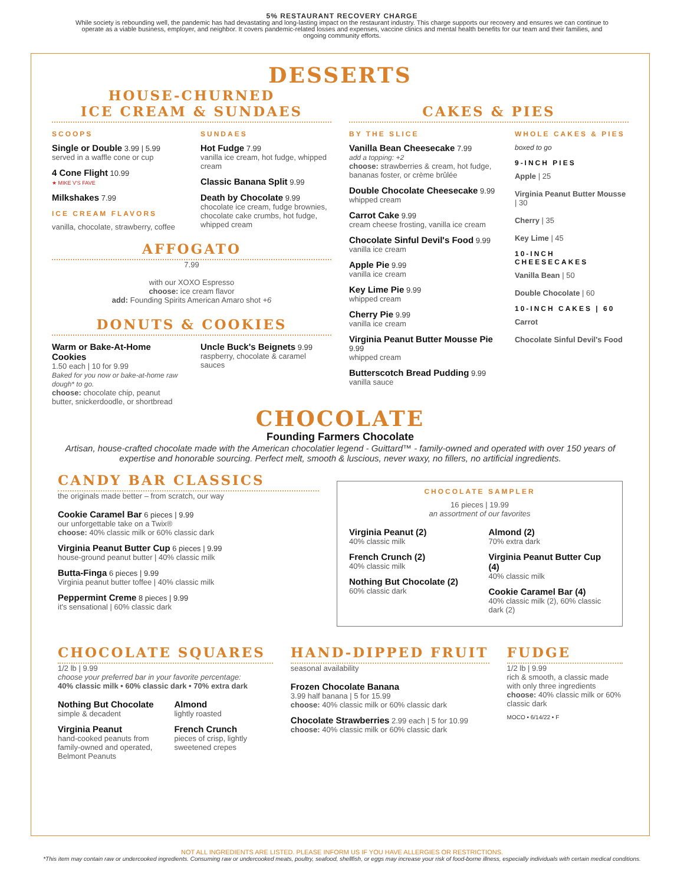5% RESTAURANT RECOVERY CHARGE
While society is rebounding well, the pandemic has had devastating and long-lasting impact on the restaurant industry. This charge supports our recovery and ensures we can continue to operate as a viable business, employer, and neighbor. It covers pandemic-related losses and expenses, vaccine clinics and mental health benefits for our team and their families, and ongoing community efforts.
DESSERTS
HOUSE-CHURNED
ICE CREAM & SUNDAES
SCOOPS
Single or Double 3.99 | 5.99
served in a waffle cone or cup
4 Cone Flight 10.99
★ MIKE V'S FAVE
Milkshakes 7.99
ICE CREAM FLAVORS
vanilla, chocolate, strawberry, coffee
SUNDAES
Hot Fudge 7.99
vanilla ice cream, hot fudge, whipped cream
Classic Banana Split 9.99
Death by Chocolate 9.99
chocolate ice cream, fudge brownies, chocolate cake crumbs, hot fudge, whipped cream
AFFOGATO
7.99
with our XOXO Espresso
choose: ice cream flavor
add: Founding Spirits American Amaro shot +6
DONUTS & COOKIES
Warm or Bake-At-Home Cookies
1.50 each | 10 for 9.99
Baked for you now or bake-at-home raw dough* to go.
choose: chocolate chip, peanut butter, snickerdoodle, or shortbread
Uncle Buck's Beignets 9.99
raspberry, chocolate & caramel sauces
CAKES & PIES
BY THE SLICE
Vanilla Bean Cheesecake 7.99
add a topping: +2
choose: strawberries & cream, hot fudge, bananas foster, or crème brûlée
Double Chocolate Cheesecake 9.99
whipped cream
Carrot Cake 9.99
cream cheese frosting, vanilla ice cream
Chocolate Sinful Devil's Food 9.99
vanilla ice cream
Apple Pie 9.99
vanilla ice cream
Key Lime Pie 9.99
whipped cream
Cherry Pie 9.99
vanilla ice cream
Virginia Peanut Butter Mousse Pie 9.99
whipped cream
Butterscotch Bread Pudding 9.99
vanilla sauce
WHOLE CAKES & PIES
boxed to go
9-INCH PIES
Apple | 25
Virginia Peanut Butter Mousse | 30
Cherry | 35
Key Lime | 45
10-INCH CHEESECAKES
Vanilla Bean | 50
Double Chocolate | 60
10-INCH CAKES | 60
Carrot
Chocolate Sinful Devil's Food
CHOCOLATE
Founding Farmers Chocolate
Artisan, house-crafted chocolate made with the American chocolatier legend - Guittard™ - family-owned and operated with over 150 years of expertise and honorable sourcing. Perfect melt, smooth & luscious, never waxy, no fillers, no artificial ingredients.
CANDY BAR CLASSICS
the originals made better – from scratch, our way
Cookie Caramel Bar 6 pieces | 9.99
our unforgettable take on a Twix®
choose: 40% classic milk or 60% classic dark
Virginia Peanut Butter Cup 6 pieces | 9.99
house-ground peanut butter | 40% classic milk
Butta-Finga 6 pieces | 9.99
Virginia peanut butter toffee | 40% classic milk
Peppermint Creme 8 pieces | 9.99
it's sensational | 60% classic dark
CHOCOLATE SAMPLER
16 pieces | 19.99
an assortment of our favorites
Virginia Peanut (2)
40% classic milk
French Crunch (2)
40% classic milk
Nothing But Chocolate (2)
60% classic dark
Almond (2)
70% extra dark
Virginia Peanut Butter Cup (4)
40% classic milk
Cookie Caramel Bar (4)
40% classic milk (2), 60% classic dark (2)
CHOCOLATE SQUARES
1/2 lb | 9.99
choose your preferred bar in your favorite percentage:
40% classic milk • 60% classic dark • 70% extra dark
Nothing But Chocolate
simple & decadent
Virginia Peanut
hand-cooked peanuts from family-owned and operated, Belmont Peanuts
Almond
lightly roasted
French Crunch
pieces of crisp, lightly sweetened crepes
HAND-DIPPED FRUIT
seasonal availability
Frozen Chocolate Banana
3.99 half banana | 5 for 15.99
choose: 40% classic milk or 60% classic dark
Chocolate Strawberries 2.99 each | 5 for 10.99
choose: 40% classic milk or 60% classic dark
FUDGE
1/2 lb | 9.99
rich & smooth, a classic made with only three ingredients
choose: 40% classic milk or 60% classic dark
MOCO • 6/14/22 • F
NOT ALL INGREDIENTS ARE LISTED. PLEASE INFORM US IF YOU HAVE ALLERGIES OR RESTRICTIONS.
*This item may contain raw or undercooked ingredients. Consuming raw or undercooked meats, poultry, seafood, shellfish, or eggs may increase your risk of food-borne illness, especially individuals with certain medical conditions.